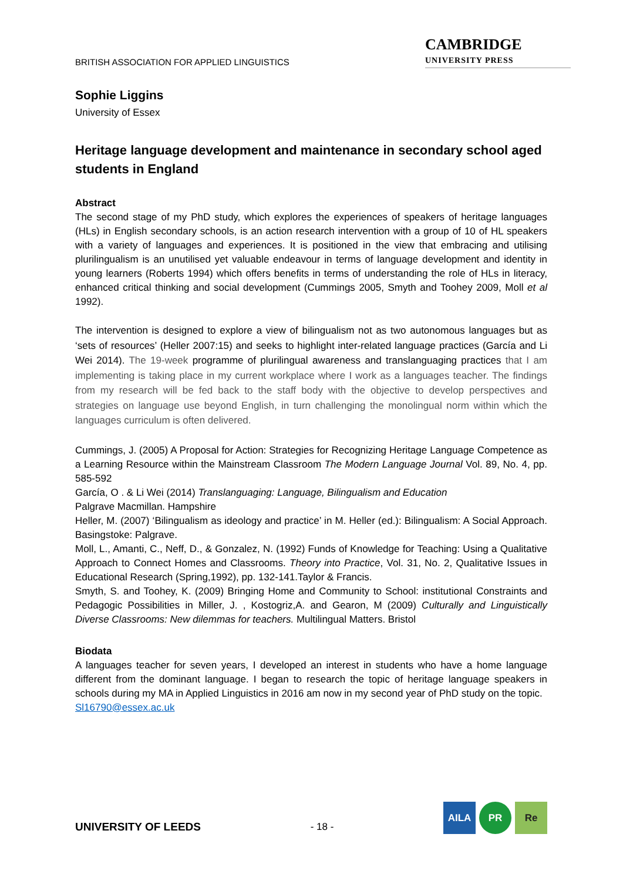BRITISH ASSOCIATION FOR APPLIED LINGUISTICS
CAMBRIDGE
UNIVERSITY PRESS
Sophie Liggins
University of Essex
Heritage language development and maintenance in secondary school aged students in England
Abstract
The second stage of my PhD study, which explores the experiences of speakers of heritage languages (HLs) in English secondary schools, is an action research intervention with a group of 10 of HL speakers with a variety of languages and experiences. It is positioned in the view that embracing and utilising plurilingualism is an unutilised yet valuable endeavour in terms of language development and identity in young learners (Roberts 1994) which offers benefits in terms of understanding the role of HLs in literacy, enhanced critical thinking and social development (Cummings 2005, Smyth and Toohey 2009, Moll et al 1992).
The intervention is designed to explore a view of bilingualism not as two autonomous languages but as ‘sets of resources’ (Heller 2007:15) and seeks to highlight inter-related language practices (García and Li Wei 2014). The 19-week programme of plurilingual awareness and translanguaging practices that I am implementing is taking place in my current workplace where I work as a languages teacher. The findings from my research will be fed back to the staff body with the objective to develop perspectives and strategies on language use beyond English, in turn challenging the monolingual norm within which the languages curriculum is often delivered.
Cummings, J. (2005) A Proposal for Action: Strategies for Recognizing Heritage Language Competence as a Learning Resource within the Mainstream Classroom The Modern Language Journal Vol. 89, No. 4, pp. 585-592
García, O . & Li Wei (2014) Translanguaging: Language, Bilingualism and Education
Palgrave Macmillan. Hampshire
Heller, M. (2007) ‘Bilingualism as ideology and practice’ in M. Heller (ed.): Bilingualism: A Social Approach. Basingstoke: Palgrave.
Moll, L., Amanti, C., Neff, D., & Gonzalez, N. (1992) Funds of Knowledge for Teaching: Using a Qualitative Approach to Connect Homes and Classrooms. Theory into Practice, Vol. 31, No. 2, Qualitative Issues in Educational Research (Spring,1992), pp. 132-141.Taylor & Francis.
Smyth, S. and Toohey, K. (2009) Bringing Home and Community to School: institutional Constraints and Pedagogic Possibilities in Miller, J. , Kostogriz,A. and Gearon, M (2009) Culturally and Linguistically Diverse Classrooms: New dilemmas for teachers. Multilingual Matters. Bristol
Biodata
A languages teacher for seven years, I developed an interest in students who have a home language different from the dominant language. I began to research the topic of heritage language speakers in schools during my MA in Applied Linguistics in 2016 am now in my second year of PhD study on the topic.
Sl16790@essex.ac.uk
UNIVERSITY OF LEEDS
- 18 -
AILA PR Re